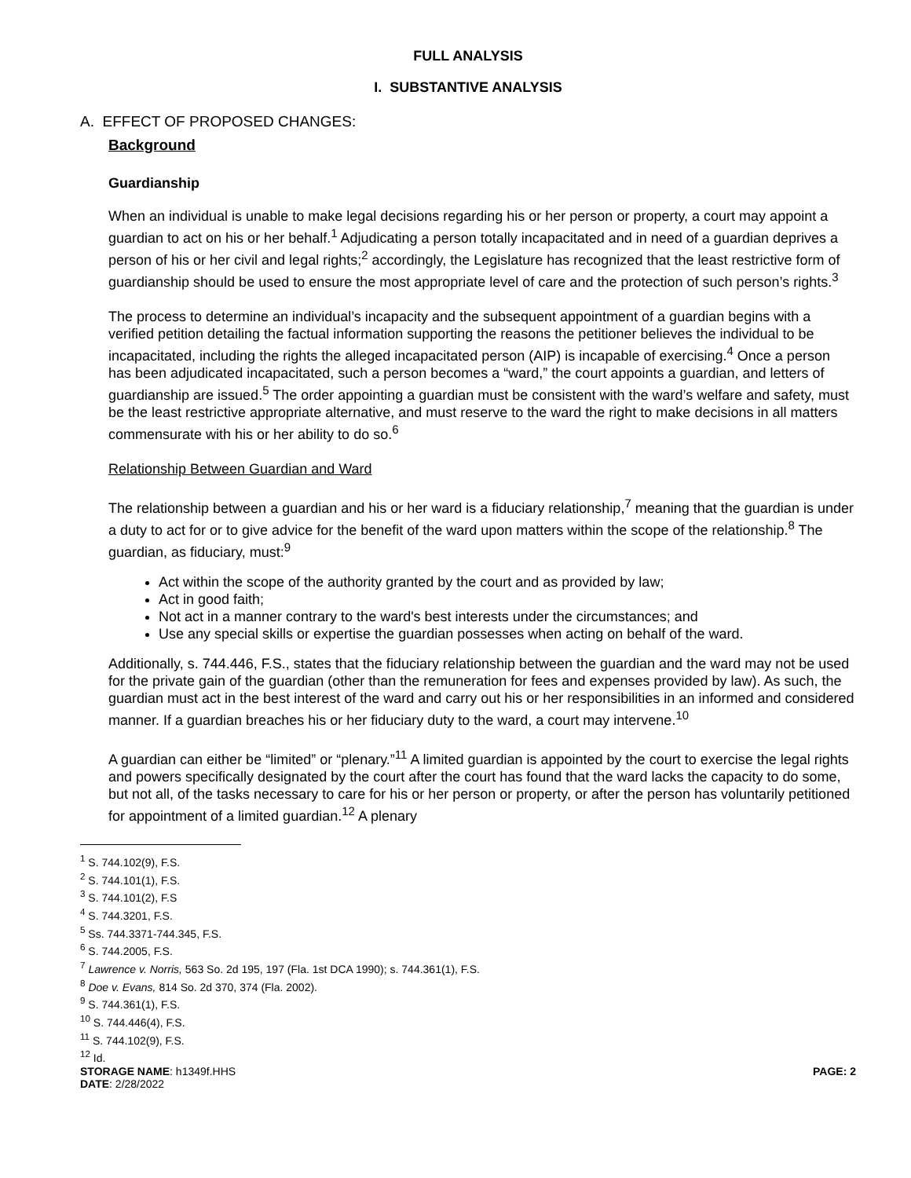FULL ANALYSIS
I. SUBSTANTIVE ANALYSIS
A. EFFECT OF PROPOSED CHANGES:
Background
Guardianship
When an individual is unable to make legal decisions regarding his or her person or property, a court may appoint a guardian to act on his or her behalf.<sup>1</sup> Adjudicating a person totally incapacitated and in need of a guardian deprives a person of his or her civil and legal rights;<sup>2</sup> accordingly, the Legislature has recognized that the least restrictive form of guardianship should be used to ensure the most appropriate level of care and the protection of such person’s rights.<sup>3</sup>
The process to determine an individual’s incapacity and the subsequent appointment of a guardian begins with a verified petition detailing the factual information supporting the reasons the petitioner believes the individual to be incapacitated, including the rights the alleged incapacitated person (AIP) is incapable of exercising.<sup>4</sup> Once a person has been adjudicated incapacitated, such a person becomes a “ward,” the court appoints a guardian, and letters of guardianship are issued.<sup>5</sup> The order appointing a guardian must be consistent with the ward’s welfare and safety, must be the least restrictive appropriate alternative, and must reserve to the ward the right to make decisions in all matters commensurate with his or her ability to do so.<sup>6</sup>
Relationship Between Guardian and Ward
The relationship between a guardian and his or her ward is a fiduciary relationship,<sup>7</sup> meaning that the guardian is under a duty to act for or to give advice for the benefit of the ward upon matters within the scope of the relationship.<sup>8</sup> The guardian, as fiduciary, must:<sup>9</sup>
Act within the scope of the authority granted by the court and as provided by law;
Act in good faith;
Not act in a manner contrary to the ward's best interests under the circumstances; and
Use any special skills or expertise the guardian possesses when acting on behalf of the ward.
Additionally, s. 744.446, F.S., states that the fiduciary relationship between the guardian and the ward may not be used for the private gain of the guardian (other than the remuneration for fees and expenses provided by law). As such, the guardian must act in the best interest of the ward and carry out his or her responsibilities in an informed and considered manner. If a guardian breaches his or her fiduciary duty to the ward, a court may intervene.<sup>10</sup>
A guardian can either be “limited” or “plenary.”<sup>11</sup> A limited guardian is appointed by the court to exercise the legal rights and powers specifically designated by the court after the court has found that the ward lacks the capacity to do some, but not all, of the tasks necessary to care for his or her person or property, or after the person has voluntarily petitioned for appointment of a limited guardian.<sup>12</sup> A plenary
<sup>1</sup> S. 744.102(9), F.S.
<sup>2</sup> S. 744.101(1), F.S.
<sup>3</sup> S. 744.101(2), F.S
<sup>4</sup> S. 744.3201, F.S.
<sup>5</sup> Ss. 744.3371-744.345, F.S.
<sup>6</sup> S. 744.2005, F.S.
<sup>7</sup> Lawrence v. Norris, 563 So. 2d 195, 197 (Fla. 1st DCA 1990); s. 744.361(1), F.S.
<sup>8</sup> Doe v. Evans, 814 So. 2d 370, 374 (Fla. 2002).
<sup>9</sup> S. 744.361(1), F.S.
<sup>10</sup> S. 744.446(4), F.S.
<sup>11</sup> S. 744.102(9), F.S.
<sup>12</sup> Id.
STORAGE NAME: h1349f.HHS PAGE: 2
DATE: 2/28/2022